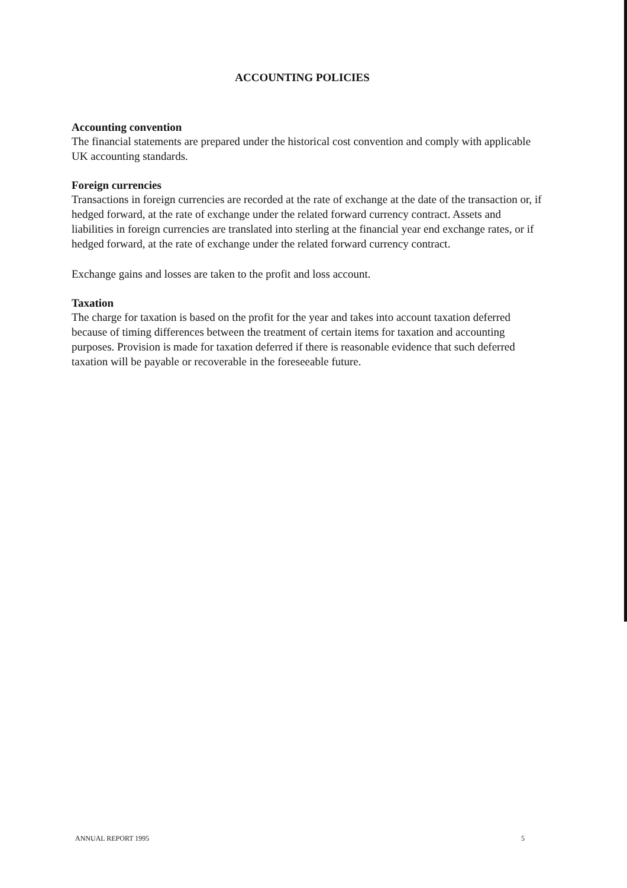ACCOUNTING POLICIES
Accounting convention
The financial statements are prepared under the historical cost convention and comply with applicable UK accounting standards.
Foreign currencies
Transactions in foreign currencies are recorded at the rate of exchange at the date of the transaction or, if hedged forward, at the rate of exchange under the related forward currency contract. Assets and liabilities in foreign currencies are translated into sterling at the financial year end exchange rates, or if hedged forward, at the rate of exchange under the related forward currency contract.
Exchange gains and losses are taken to the profit and loss account.
Taxation
The charge for taxation is based on the profit for the year and takes into account taxation deferred because of timing differences between the treatment of certain items for taxation and accounting purposes. Provision is made for taxation deferred if there is reasonable evidence that such deferred taxation will be payable or recoverable in the foreseeable future.
ANNUAL REPORT 1995 5